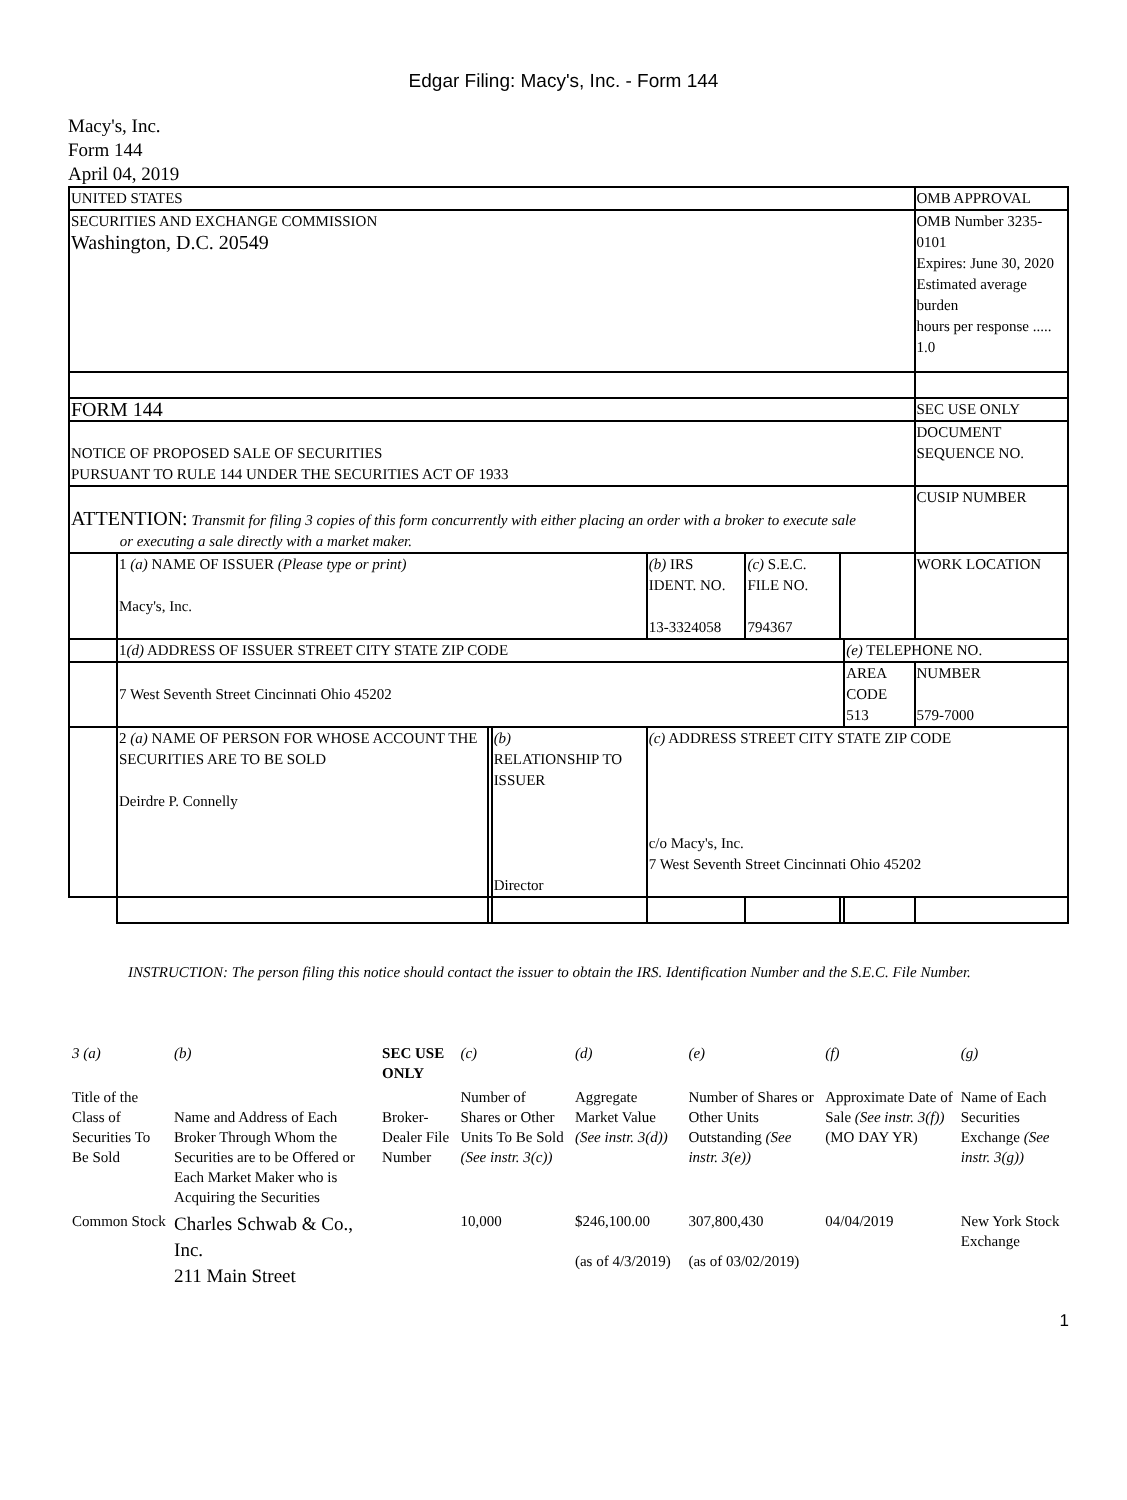Edgar Filing: Macy's, Inc. - Form 144
Macy's, Inc.
Form 144
April 04, 2019
| UNITED STATES | | | | | | | | OMB APPROVAL |
| SECURITIES AND EXCHANGE COMMISSION Washington, D.C. 20549 | | | | | | | | OMB Number 3235-0101 Expires: June 30, 2020 Estimated average burden hours per response ..... 1.0 |
| FORM 144 | | | | | | | | SEC USE ONLY |
| NOTICE OF PROPOSED SALE OF SECURITIES PURSUANT TO RULE 144 UNDER THE SECURITIES ACT OF 1933 | | | | | | | | DOCUMENT SEQUENCE NO. |
| ATTENTION: Transmit for filing 3 copies of this form concurrently with either placing an order with a broker to execute sale or executing a sale directly with a market maker. | | | | | | | | CUSIP NUMBER |
| | 1 (a) NAME OF ISSUER (Please type or print) Macy's, Inc. | | | (b) IRS IDENT. NO. 13-3324058 | (c) S.E.C. FILE NO. 794367 | | | WORK LOCATION |
| | 1 (d) ADDRESS OF ISSUER STREET CITY STATE ZIP CODE | | | | | | (e) TELEPHONE NO. | |
| | 7 West Seventh Street Cincinnati Ohio 45202 | | | | | | AREA CODE 513 | NUMBER 579-7000 |
| | 2 (a) NAME OF PERSON FOR WHOSE ACCOUNT THE SECURITIES ARE TO BE SOLD Deirdre P. Connelly | | (b) RELATIONSHIP TO ISSUER Director | (c) ADDRESS STREET CITY STATE ZIP CODE c/o Macy's, Inc. 7 West Seventh Street Cincinnati Ohio 45202 | | | | |
INSTRUCTION: The person filing this notice should contact the issuer to obtain the IRS. Identification Number and the S.E.C. File Number.
| 3 (a) | (b) | SEC USE ONLY | (c) | (d) | (e) | (f) | (g) |
| Title of the Class of Securities To Be Sold | Name and Address of Each Broker Through Whom the Securities are to be Offered or Each Market Maker who is Acquiring the Securities | Broker-Dealer File Number | Number of Shares or Other Units To Be Sold (See instr. 3(c)) | Aggregate Market Value (See instr. 3(d)) | Number of Shares or Other Units Outstanding (See instr. 3(e)) | Approximate Date of Sale (See instr. 3(f)) (MO DAY YR) | Name of Each Securities Exchange (See instr. 3(g)) |
| Common Stock | Charles Schwab & Co., Inc. 211 Main Street | | 10,000 | $246,100.00 (as of 4/3/2019) | 307,800,430 (as of 03/02/2019) | 04/04/2019 | New York Stock Exchange |
1